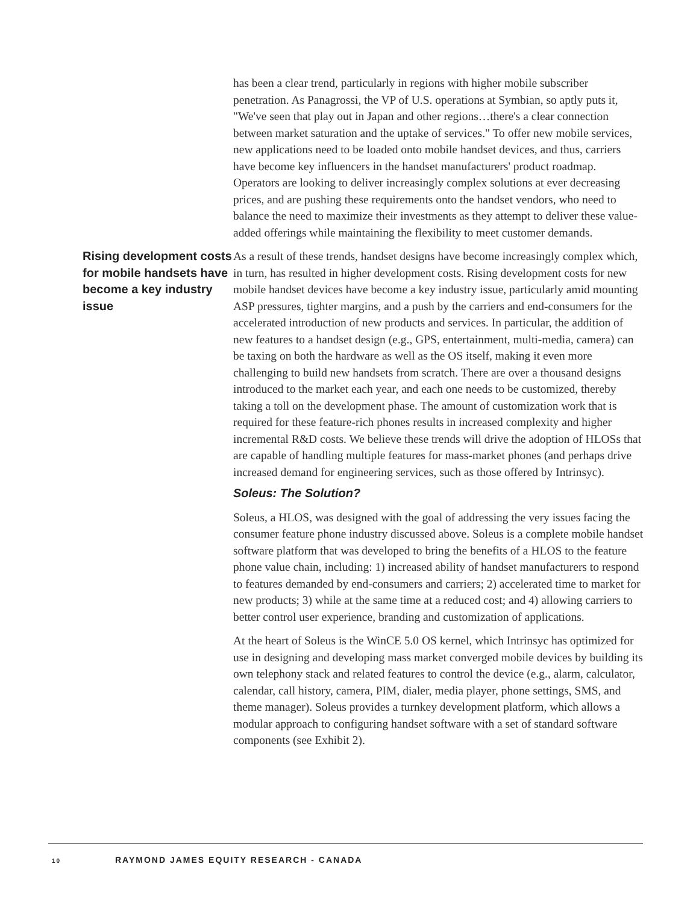has been a clear trend, particularly in regions with higher mobile subscriber penetration. As Panagrossi, the VP of U.S. operations at Symbian, so aptly puts it, "We've seen that play out in Japan and other regions…there's a clear connection between market saturation and the uptake of services." To offer new mobile services, new applications need to be loaded onto mobile handset devices, and thus, carriers have become key influencers in the handset manufacturers' product roadmap. Operators are looking to deliver increasingly complex solutions at ever decreasing prices, and are pushing these requirements onto the handset vendors, who need to balance the need to maximize their investments as they attempt to deliver these value-added offerings while maintaining the flexibility to meet customer demands.
Rising development costs for mobile handsets have become a key industry issue
As a result of these trends, handset designs have become increasingly complex which, in turn, has resulted in higher development costs. Rising development costs for new mobile handset devices have become a key industry issue, particularly amid mounting ASP pressures, tighter margins, and a push by the carriers and end-consumers for the accelerated introduction of new products and services. In particular, the addition of new features to a handset design (e.g., GPS, entertainment, multi-media, camera) can be taxing on both the hardware as well as the OS itself, making it even more challenging to build new handsets from scratch. There are over a thousand designs introduced to the market each year, and each one needs to be customized, thereby taking a toll on the development phase. The amount of customization work that is required for these feature-rich phones results in increased complexity and higher incremental R&D costs. We believe these trends will drive the adoption of HLOSs that are capable of handling multiple features for mass-market phones (and perhaps drive increased demand for engineering services, such as those offered by Intrinsyc).
Soleus: The Solution?
Soleus, a HLOS, was designed with the goal of addressing the very issues facing the consumer feature phone industry discussed above. Soleus is a complete mobile handset software platform that was developed to bring the benefits of a HLOS to the feature phone value chain, including: 1) increased ability of handset manufacturers to respond to features demanded by end-consumers and carriers; 2) accelerated time to market for new products; 3) while at the same time at a reduced cost; and 4) allowing carriers to better control user experience, branding and customization of applications.
At the heart of Soleus is the WinCE 5.0 OS kernel, which Intrinsyc has optimized for use in designing and developing mass market converged mobile devices by building its own telephony stack and related features to control the device (e.g., alarm, calculator, calendar, call history, camera, PIM, dialer, media player, phone settings, SMS, and theme manager). Soleus provides a turnkey development platform, which allows a modular approach to configuring handset software with a set of standard software components (see Exhibit 2).
10 RAYMOND JAMES EQUITY RESEARCH - CANADA